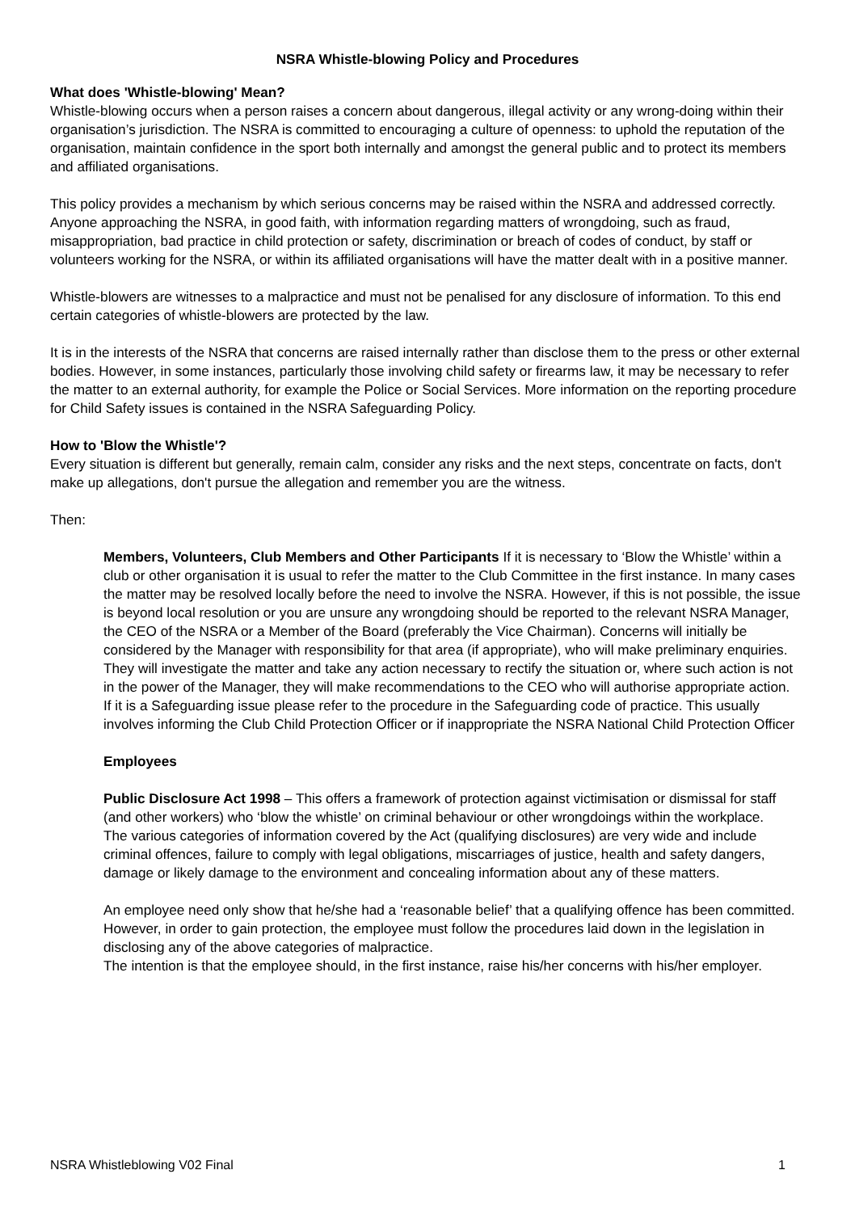NSRA Whistle-blowing Policy and Procedures
What does 'Whistle-blowing' Mean?
Whistle-blowing occurs when a person raises a concern about dangerous, illegal activity or any wrong-doing within their organisation’s jurisdiction. The NSRA is committed to encouraging a culture of openness: to uphold the reputation of the organisation, maintain confidence in the sport both internally and amongst the general public and to protect its members and affiliated organisations.
This policy provides a mechanism by which serious concerns may be raised within the NSRA and addressed correctly. Anyone approaching the NSRA, in good faith, with information regarding matters of wrongdoing, such as fraud, misappropriation, bad practice in child protection or safety, discrimination or breach of codes of conduct, by staff or volunteers working for the NSRA, or within its affiliated organisations will have the matter dealt with in a positive manner.
Whistle-blowers are witnesses to a malpractice and must not be penalised for any disclosure of information. To this end certain categories of whistle-blowers are protected by the law.
It is in the interests of the NSRA that concerns are raised internally rather than disclose them to the press or other external bodies. However, in some instances, particularly those involving child safety or firearms law, it may be necessary to refer the matter to an external authority, for example the Police or Social Services. More information on the reporting procedure for Child Safety issues is contained in the NSRA Safeguarding Policy.
How to 'Blow the Whistle'?
Every situation is different but generally, remain calm, consider any risks and the next steps, concentrate on facts, don't make up allegations, don't pursue the allegation and remember you are the witness.
Then:
Members, Volunteers, Club Members and Other Participants If it is necessary to ‘Blow the Whistle’ within a club or other organisation it is usual to refer the matter to the Club Committee in the first instance. In many cases the matter may be resolved locally before the need to involve the NSRA. However, if this is not possible, the issue is beyond local resolution or you are unsure any wrongdoing should be reported to the relevant NSRA Manager, the CEO of the NSRA or a Member of the Board (preferably the Vice Chairman). Concerns will initially be considered by the Manager with responsibility for that area (if appropriate), who will make preliminary enquiries.
They will investigate the matter and take any action necessary to rectify the situation or, where such action is not in the power of the Manager, they will make recommendations to the CEO who will authorise appropriate action.
If it is a Safeguarding issue please refer to the procedure in the Safeguarding code of practice. This usually involves informing the Club Child Protection Officer or if inappropriate the NSRA National Child Protection Officer
Employees
Public Disclosure Act 1998 – This offers a framework of protection against victimisation or dismissal for staff (and other workers) who ‘blow the whistle’ on criminal behaviour or other wrongdoings within the workplace.
The various categories of information covered by the Act (qualifying disclosures) are very wide and include criminal offences, failure to comply with legal obligations, miscarriages of justice, health and safety dangers, damage or likely damage to the environment and concealing information about any of these matters.
An employee need only show that he/she had a ‘reasonable belief’ that a qualifying offence has been committed. However, in order to gain protection, the employee must follow the procedures laid down in the legislation in disclosing any of the above categories of malpractice.
The intention is that the employee should, in the first instance, raise his/her concerns with his/her employer.
NSRA Whistleblowing V02 Final 1